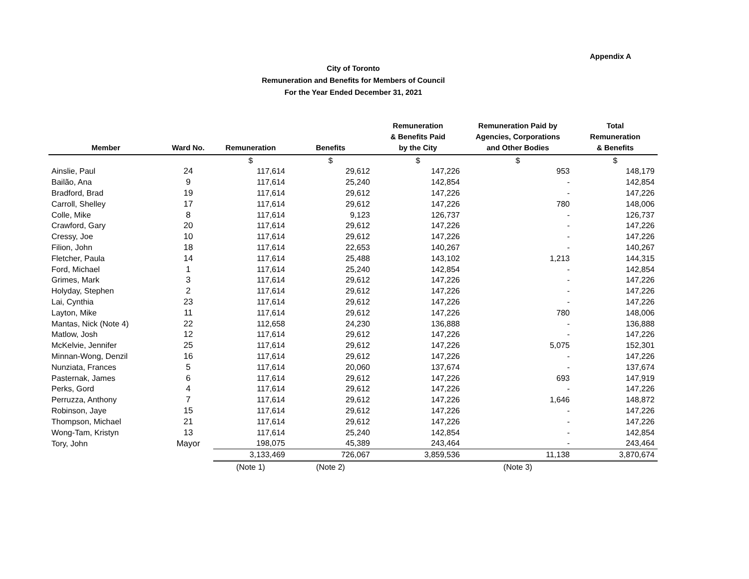Appendix A
City of Toronto
Remuneration and Benefits for Members of Council
For the Year Ended December 31, 2021
| Member | Ward No. | Remuneration | Benefits | Remuneration & Benefits Paid by the City | Remuneration Paid by Agencies, Corporations and Other Bodies | Total Remuneration & Benefits |
| --- | --- | --- | --- | --- | --- | --- |
| | | $ | $ | $ | $ | $ |
| Ainslie, Paul | 24 | 117,614 | 29,612 | 147,226 | 953 | 148,179 |
| Bailão, Ana | 9 | 117,614 | 25,240 | 142,854 | - | 142,854 |
| Bradford, Brad | 19 | 117,614 | 29,612 | 147,226 | - | 147,226 |
| Carroll, Shelley | 17 | 117,614 | 29,612 | 147,226 | 780 | 148,006 |
| Colle, Mike | 8 | 117,614 | 9,123 | 126,737 | - | 126,737 |
| Crawford, Gary | 20 | 117,614 | 29,612 | 147,226 | - | 147,226 |
| Cressy, Joe | 10 | 117,614 | 29,612 | 147,226 | - | 147,226 |
| Filion, John | 18 | 117,614 | 22,653 | 140,267 | - | 140,267 |
| Fletcher, Paula | 14 | 117,614 | 25,488 | 143,102 | 1,213 | 144,315 |
| Ford, Michael | 1 | 117,614 | 25,240 | 142,854 | - | 142,854 |
| Grimes, Mark | 3 | 117,614 | 29,612 | 147,226 | - | 147,226 |
| Holyday, Stephen | 2 | 117,614 | 29,612 | 147,226 | - | 147,226 |
| Lai, Cynthia | 23 | 117,614 | 29,612 | 147,226 | - | 147,226 |
| Layton, Mike | 11 | 117,614 | 29,612 | 147,226 | 780 | 148,006 |
| Mantas, Nick (Note 4) | 22 | 112,658 | 24,230 | 136,888 | - | 136,888 |
| Matlow, Josh | 12 | 117,614 | 29,612 | 147,226 | - | 147,226 |
| McKelvie, Jennifer | 25 | 117,614 | 29,612 | 147,226 | 5,075 | 152,301 |
| Minnan-Wong, Denzil | 16 | 117,614 | 29,612 | 147,226 | - | 147,226 |
| Nunziata, Frances | 5 | 117,614 | 20,060 | 137,674 | - | 137,674 |
| Pasternak, James | 6 | 117,614 | 29,612 | 147,226 | 693 | 147,919 |
| Perks, Gord | 4 | 117,614 | 29,612 | 147,226 | - | 147,226 |
| Perruzza, Anthony | 7 | 117,614 | 29,612 | 147,226 | 1,646 | 148,872 |
| Robinson, Jaye | 15 | 117,614 | 29,612 | 147,226 | - | 147,226 |
| Thompson, Michael | 21 | 117,614 | 29,612 | 147,226 | - | 147,226 |
| Wong-Tam, Kristyn | 13 | 117,614 | 25,240 | 142,854 | - | 142,854 |
| Tory, John | Mayor | 198,075 | 45,389 | 243,464 | - | 243,464 |
| | | 3,133,469 | 726,067 | 3,859,536 | 11,138 | 3,870,674 |
| | | (Note 1) | (Note 2) | | (Note 3) | |